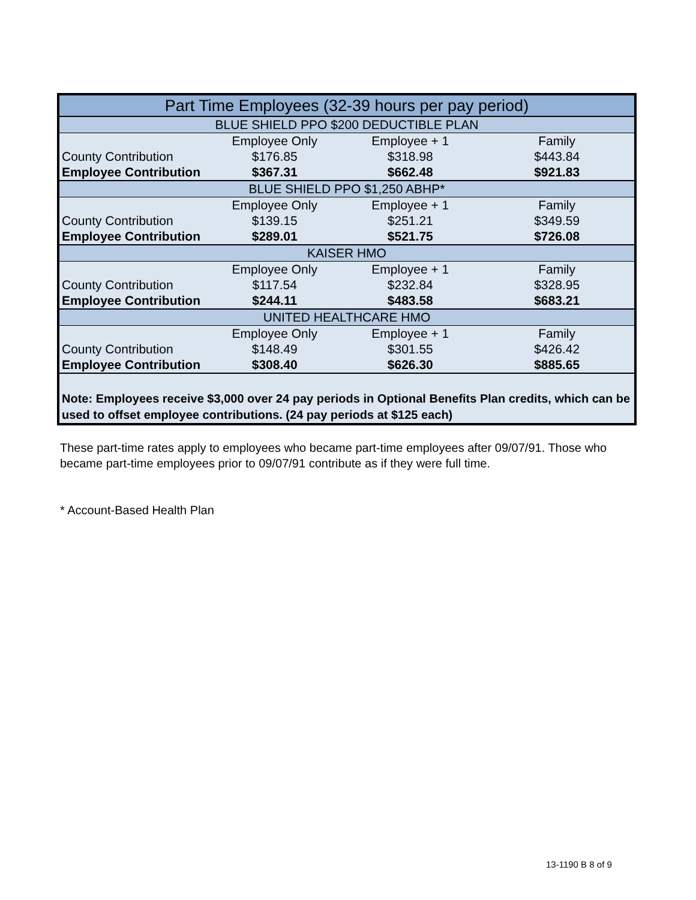| Part Time Employees (32-39 hours per pay period) | | | |
| --- | --- | --- | --- |
| BLUE SHIELD PPO $200 DEDUCTIBLE PLAN | | | |
| | Employee Only | Employee + 1 | Family |
| County Contribution | $176.85 | $318.98 | $443.84 |
| Employee Contribution | $367.31 | $662.48 | $921.83 |
| BLUE SHIELD PPO $1,250 ABHP* | | | |
| | Employee Only | Employee + 1 | Family |
| County Contribution | $139.15 | $251.21 | $349.59 |
| Employee Contribution | $289.01 | $521.75 | $726.08 |
| KAISER HMO | | | |
| | Employee Only | Employee + 1 | Family |
| County Contribution | $117.54 | $232.84 | $328.95 |
| Employee Contribution | $244.11 | $483.58 | $683.21 |
| UNITED HEALTHCARE HMO | | | |
| | Employee Only | Employee + 1 | Family |
| County Contribution | $148.49 | $301.55 | $426.42 |
| Employee Contribution | $308.40 | $626.30 | $885.65 |
Note: Employees receive $3,000 over 24 pay periods in Optional Benefits Plan credits, which can be used to offset employee contributions. (24 pay periods at $125 each)
These part-time rates apply to employees who became part-time employees after 09/07/91. Those who became part-time employees prior to 09/07/91 contribute as if they were full time.
* Account-Based Health Plan
13-1190 B 8 of 9